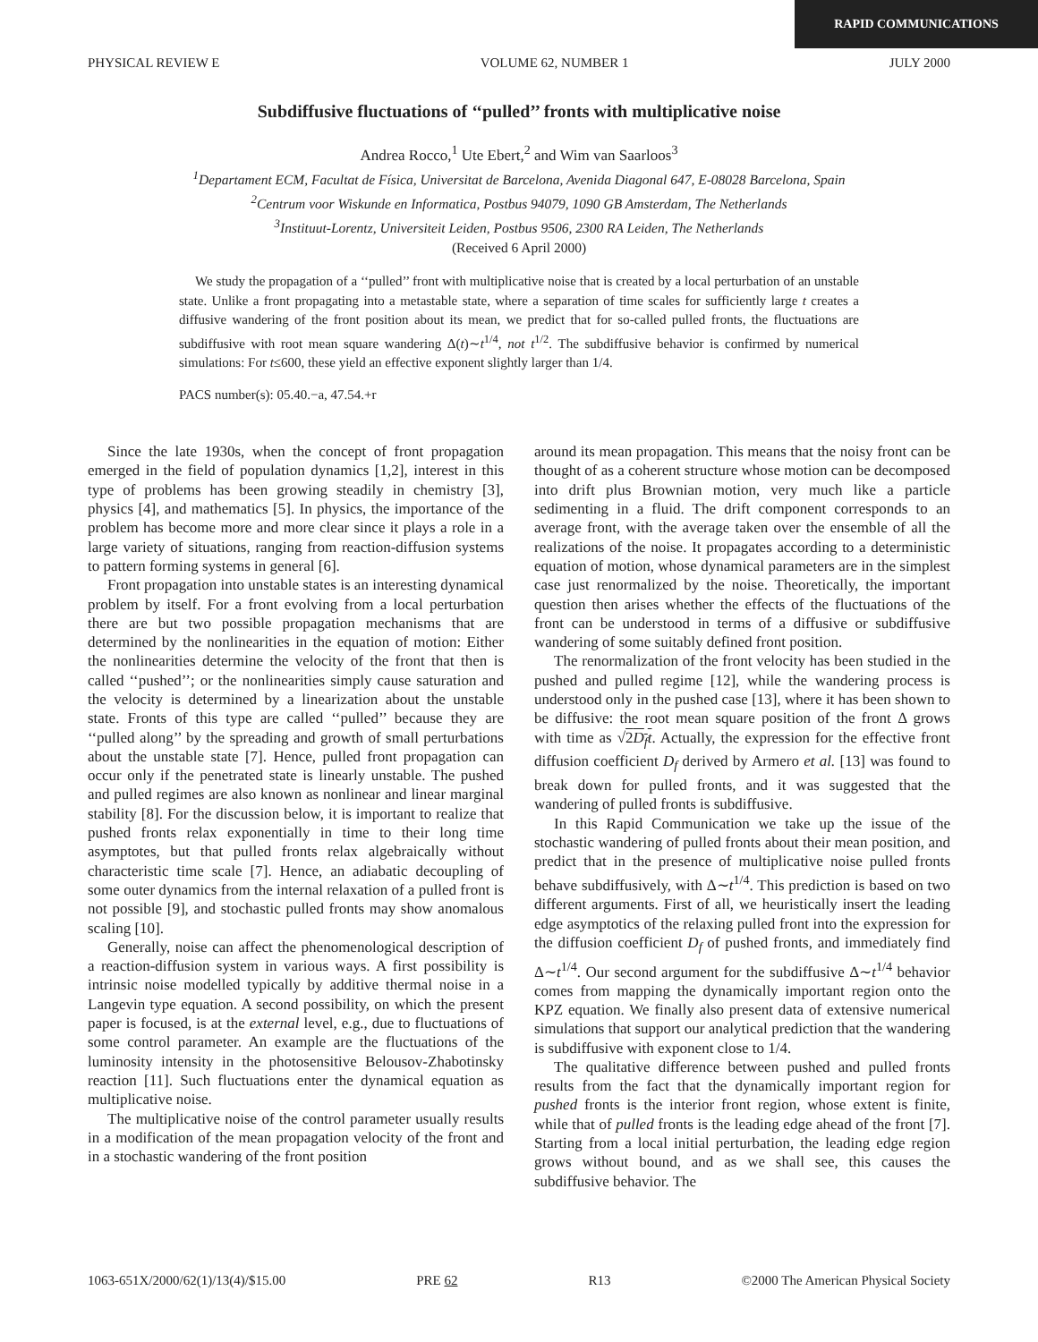RAPID COMMUNICATIONS
PHYSICAL REVIEW E VOLUME 62, NUMBER 1 JULY 2000
Subdiffusive fluctuations of ‘‘pulled’’ fronts with multiplicative noise
Andrea Rocco,<sup>1</sup> Ute Ebert,<sup>2</sup> and Wim van Saarloos<sup>3</sup>
<sup>1</sup> Departament ECM, Facultat de Física, Universitat de Barcelona, Avenida Diagonal 647, E-08028 Barcelona, Spain
<sup>2</sup> Centrum voor Wiskunde en Informatica, Postbus 94079, 1090 GB Amsterdam, The Netherlands
<sup>3</sup> Instituut-Lorentz, Universiteit Leiden, Postbus 9506, 2300 RA Leiden, The Netherlands
(Received 6 April 2000)
We study the propagation of a ‘‘pulled’’ front with multiplicative noise that is created by a local perturbation of an unstable state. Unlike a front propagating into a metastable state, where a separation of time scales for sufficiently large t creates a diffusive wandering of the front position about its mean, we predict that for so-called pulled fronts, the fluctuations are subdiffusive with root mean square wandering Δ(t)∼t<sup>1/4</sup>, not t<sup>1/2</sup>. The subdiffusive behavior is confirmed by numerical simulations: For t≤600, these yield an effective exponent slightly larger than 1/4.
PACS number(s): 05.40.−a, 47.54.+r
Since the late 1930s, when the concept of front propagation emerged in the field of population dynamics [1,2], interest in this type of problems has been growing steadily in chemistry [3], physics [4], and mathematics [5]. In physics, the importance of the problem has become more and more clear since it plays a role in a large variety of situations, ranging from reaction-diffusion systems to pattern forming systems in general [6].
Front propagation into unstable states is an interesting dynamical problem by itself. For a front evolving from a local perturbation there are but two possible propagation mechanisms that are determined by the nonlinearities in the equation of motion: Either the nonlinearities determine the velocity of the front that then is called ‘‘pushed’’; or the nonlinearities simply cause saturation and the velocity is determined by a linearization about the unstable state. Fronts of this type are called ‘‘pulled’’ because they are ‘‘pulled along’’ by the spreading and growth of small perturbations about the unstable state [7]. Hence, pulled front propagation can occur only if the penetrated state is linearly unstable. The pushed and pulled regimes are also known as nonlinear and linear marginal stability [8]. For the discussion below, it is important to realize that pushed fronts relax exponentially in time to their long time asymptotes, but that pulled fronts relax algebraically without characteristic time scale [7]. Hence, an adiabatic decoupling of some outer dynamics from the internal relaxation of a pulled front is not possible [9], and stochastic pulled fronts may show anomalous scaling [10].
Generally, noise can affect the phenomenological description of a reaction-diffusion system in various ways. A first possibility is intrinsic noise modelled typically by additive thermal noise in a Langevin type equation. A second possibility, on which the present paper is focused, is at the external level, e.g., due to fluctuations of some control parameter. An example are the fluctuations of the luminosity intensity in the photosensitive Belousov-Zhabotinsky reaction [11]. Such fluctuations enter the dynamical equation as multiplicative noise.
The multiplicative noise of the control parameter usually results in a modification of the mean propagation velocity of the front and in a stochastic wandering of the front position
around its mean propagation. This means that the noisy front can be thought of as a coherent structure whose motion can be decomposed into drift plus Brownian motion, very much like a particle sedimenting in a fluid. The drift component corresponds to an average front, with the average taken over the ensemble of all the realizations of the noise. It propagates according to a deterministic equation of motion, whose dynamical parameters are in the simplest case just renormalized by the noise. Theoretically, the important question then arises whether the effects of the fluctuations of the front can be understood in terms of a diffusive or subdiffusive wandering of some suitably defined front position.
The renormalization of the front velocity has been studied in the pushed and pulled regime [12], while the wandering process is understood only in the pushed case [13], where it has been shown to be diffusive: the root mean square position of the front Δ grows with time as √2D<sub>f</sub>t. Actually, the expression for the effective front diffusion coefficient D<sub>f</sub> derived by Armero et al. [13] was found to break down for pulled fronts, and it was suggested that the wandering of pulled fronts is subdiffusive.
In this Rapid Communication we take up the issue of the stochastic wandering of pulled fronts about their mean position, and predict that in the presence of multiplicative noise pulled fronts behave subdiffusively, with Δ∼t<sup>1/4</sup>. This prediction is based on two different arguments. First of all, we heuristically insert the leading edge asymptotics of the relaxing pulled front into the expression for the diffusion coefficient D<sub>f</sub> of pushed fronts, and immediately find Δ∼t<sup>1/4</sup>. Our second argument for the subdiffusive Δ∼t<sup>1/4</sup> behavior comes from mapping the dynamically important region onto the KPZ equation. We finally also present data of extensive numerical simulations that support our analytical prediction that the wandering is subdiffusive with exponent close to 1/4.
The qualitative difference between pushed and pulled fronts results from the fact that the dynamically important region for pushed fronts is the interior front region, whose extent is finite, while that of pulled fronts is the leading edge ahead of the front [7]. Starting from a local initial perturbation, the leading edge region grows without bound, and as we shall see, this causes the subdiffusive behavior. The
1063-651X/2000/62(1)/13(4)/$15.00 PRE 62 R13 ©2000 The American Physical Society